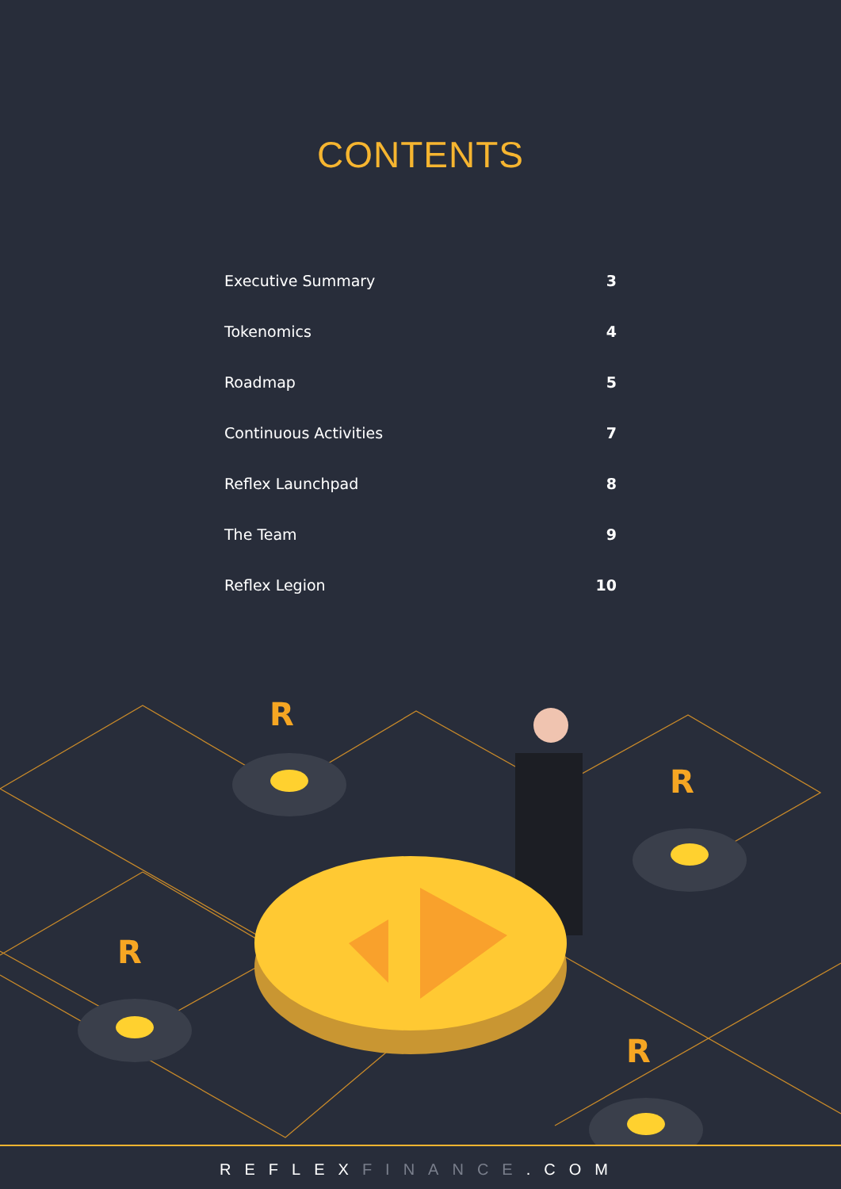CONTENTS
| Executive Summary | 3 |
| Tokenomics | 4 |
| Roadmap | 5 |
| Continuous Activities | 7 |
| Reflex Launchpad | 8 |
| The Team | 9 |
| Reflex Legion | 10 |
R
R
R
R
REFLEXFINANCE.COM